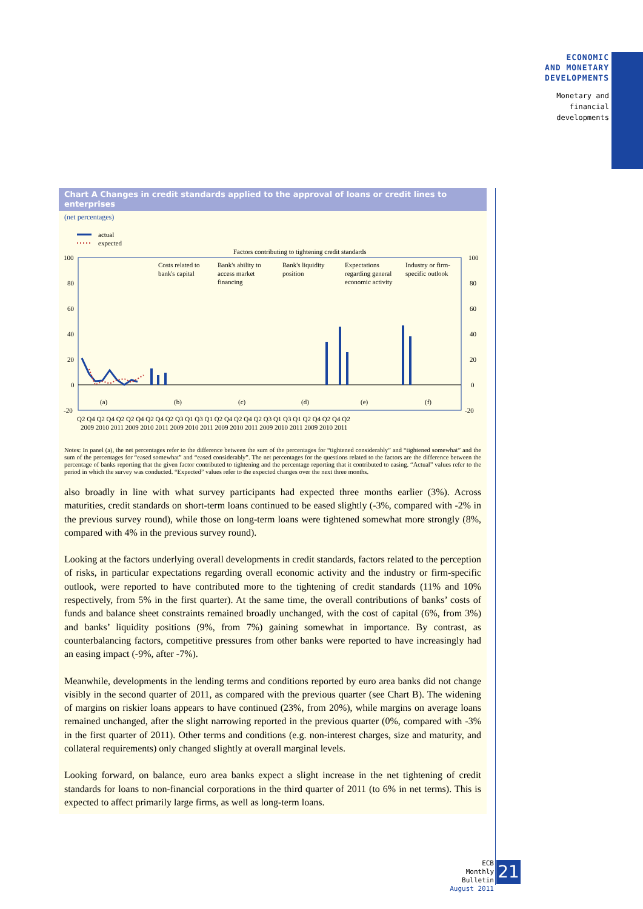ECONOMIC
AND MONETARY
DEVELOPMENTS
Monetary and
financial
developments
Chart A Changes in credit standards applied to the approval of loans or credit lines to enterprises
(net percentages)
actual
expected
Factors contributing to tightening credit standards
100
80
60
40
20
0
-20
100
80
60
40
20
0
-20
Costs related to
bank's capital
Bank's ability to
access market
financing
Bank's liquidity
position
Expectations
regarding general
economic activity
Industry or firm-
specific outlook
(a)
(b)
(c)
(d)
(e)
(f)
Q2 Q4 Q2 Q4 Q2 Q2 Q4 Q2 Q4 Q2 Q3 Q1 Q3 Q1 Q2 Q4 Q2 Q4 Q2 Q3 Q1 Q3 Q1 Q2 Q4 Q2 Q4 Q2
2009 2010 2011 2009 2010 2011 2009 2010 2011 2009 2010 2011 2009 2010 2011 2009 2010 2011
Notes: In panel (a), the net percentages refer to the difference between the sum of the percentages for “tightened considerably” and “tightened somewhat” and the sum of the percentages for “eased somewhat” and “eased considerably”. The net percentages for the questions related to the factors are the difference between the percentage of banks reporting that the given factor contributed to tightening and the percentage reporting that it contributed to easing. “Actual” values refer to the period in which the survey was conducted. “Expected” values refer to the expected changes over the next three months.
also broadly in line with what survey participants had expected three months earlier (3%). Across maturities, credit standards on short-term loans continued to be eased slightly (-3%, compared with -2% in the previous survey round), while those on long-term loans were tightened somewhat more strongly (8%, compared with 4% in the previous survey round).
Looking at the factors underlying overall developments in credit standards, factors related to the perception of risks, in particular expectations regarding overall economic activity and the industry or firm-specific outlook, were reported to have contributed more to the tightening of credit standards (11% and 10% respectively, from 5% in the first quarter). At the same time, the overall contributions of banks’ costs of funds and balance sheet constraints remained broadly unchanged, with the cost of capital (6%, from 3%) and banks’ liquidity positions (9%, from 7%) gaining somewhat in importance. By contrast, as counterbalancing factors, competitive pressures from other banks were reported to have increasingly had an easing impact (-9%, after -7%).
Meanwhile, developments in the lending terms and conditions reported by euro area banks did not change visibly in the second quarter of 2011, as compared with the previous quarter (see Chart B). The widening of margins on riskier loans appears to have continued (23%, from 20%), while margins on average loans remained unchanged, after the slight narrowing reported in the previous quarter (0%, compared with -3% in the first quarter of 2011). Other terms and conditions (e.g. non-interest charges, size and maturity, and collateral requirements) only changed slightly at overall marginal levels.
Looking forward, on balance, euro area banks expect a slight increase in the net tightening of credit standards for loans to non-financial corporations in the third quarter of 2011 (to 6% in net terms). This is expected to affect primarily large firms, as well as long-term loans.
ECB
Monthly Bulletin
August 2011
21